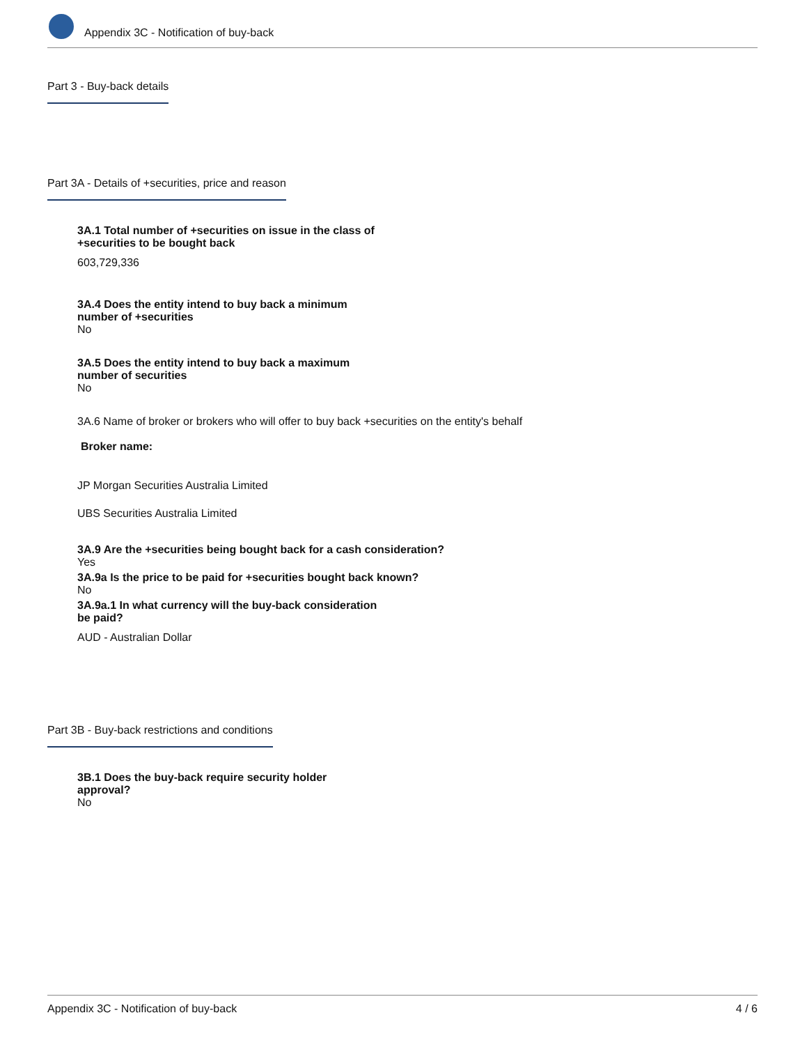Appendix 3C - Notification of buy-back
Part 3 - Buy-back details
Part 3A - Details of +securities, price and reason
3A.1 Total number of +securities on issue in the class of
+securities to be bought back
603,729,336
3A.4 Does the entity intend to buy back a minimum
number of +securities
No
3A.5 Does the entity intend to buy back a maximum
number of securities
No
3A.6 Name of broker or brokers who will offer to buy back +securities on the entity's behalf
Broker name:
JP Morgan Securities Australia Limited
UBS Securities Australia Limited
3A.9 Are the +securities being bought back for a cash consideration?
Yes
3A.9a Is the price to be paid for +securities bought back known?
No
3A.9a.1 In what currency will the buy-back consideration
be paid?
AUD - Australian Dollar
Part 3B - Buy-back restrictions and conditions
3B.1 Does the buy-back require security holder
approval?
No
Appendix 3C - Notification of buy-back 4 / 6